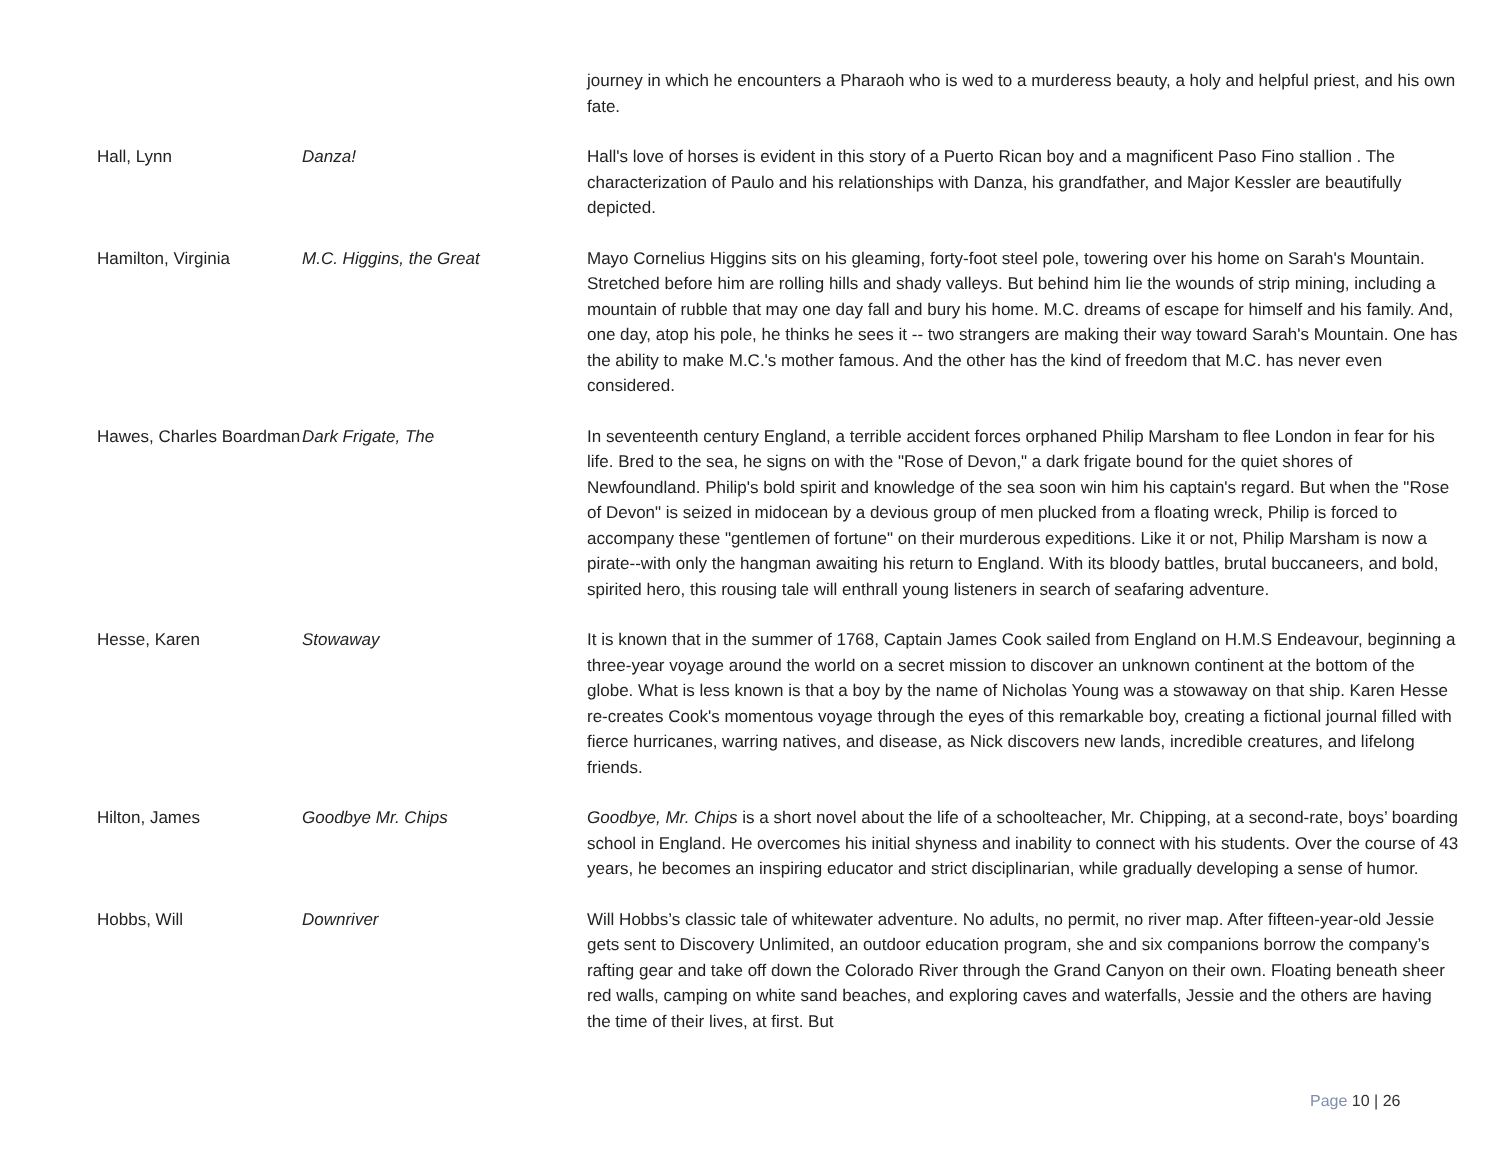| | | journey in which he encounters a Pharaoh who is wed to a murderess beauty, a holy and helpful priest, and his own fate. |
| Hall, Lynn | Danza! | Hall's love of horses is evident in this story of a Puerto Rican boy and a magnificent Paso Fino stallion . The characterization of Paulo and his relationships with Danza, his grandfather, and Major Kessler are beautifully depicted. |
| Hamilton, Virginia | M.C. Higgins, the Great | Mayo Cornelius Higgins sits on his gleaming, forty-foot steel pole, towering over his home on Sarah's Mountain. Stretched before him are rolling hills and shady valleys. But behind him lie the wounds of strip mining, including a mountain of rubble that may one day fall and bury his home. M.C. dreams of escape for himself and his family. And, one day, atop his pole, he thinks he sees it -- two strangers are making their way toward Sarah's Mountain. One has the ability to make M.C.'s mother famous. And the other has the kind of freedom that M.C. has never even considered. |
| Hawes, Charles Boardman | Dark Frigate, The | In seventeenth century England, a terrible accident forces orphaned Philip Marsham to flee London in fear for his life. Bred to the sea, he signs on with the "Rose of Devon," a dark frigate bound for the quiet shores of Newfoundland. Philip's bold spirit and knowledge of the sea soon win him his captain's regard. But when the "Rose of Devon" is seized in midocean by a devious group of men plucked from a floating wreck, Philip is forced to accompany these "gentlemen of fortune" on their murderous expeditions. Like it or not, Philip Marsham is now a pirate--with only the hangman awaiting his return to England. With its bloody battles, brutal buccaneers, and bold, spirited hero, this rousing tale will enthrall young listeners in search of seafaring adventure. |
| Hesse, Karen | Stowaway | It is known that in the summer of 1768, Captain James Cook sailed from England on H.M.S Endeavour, beginning a three-year voyage around the world on a secret mission to discover an unknown continent at the bottom of the globe. What is less known is that a boy by the name of Nicholas Young was a stowaway on that ship. Karen Hesse re-creates Cook's momentous voyage through the eyes of this remarkable boy, creating a fictional journal filled with fierce hurricanes, warring natives, and disease, as Nick discovers new lands, incredible creatures, and lifelong friends. |
| Hilton, James | Goodbye Mr. Chips | Goodbye, Mr. Chips is a short novel about the life of a schoolteacher, Mr. Chipping, at a second-rate, boys’ boarding school in England. He overcomes his initial shyness and inability to connect with his students. Over the course of 43 years, he becomes an inspiring educator and strict disciplinarian, while gradually developing a sense of humor. |
| Hobbs, Will | Downriver | Will Hobbs’s classic tale of whitewater adventure. No adults, no permit, no river map. After fifteen-year-old Jessie gets sent to Discovery Unlimited, an outdoor education program, she and six companions borrow the company’s rafting gear and take off down the Colorado River through the Grand Canyon on their own. Floating beneath sheer red walls, camping on white sand beaches, and exploring caves and waterfalls, Jessie and the others are having the time of their lives, at first. But |
Page 10 | 26